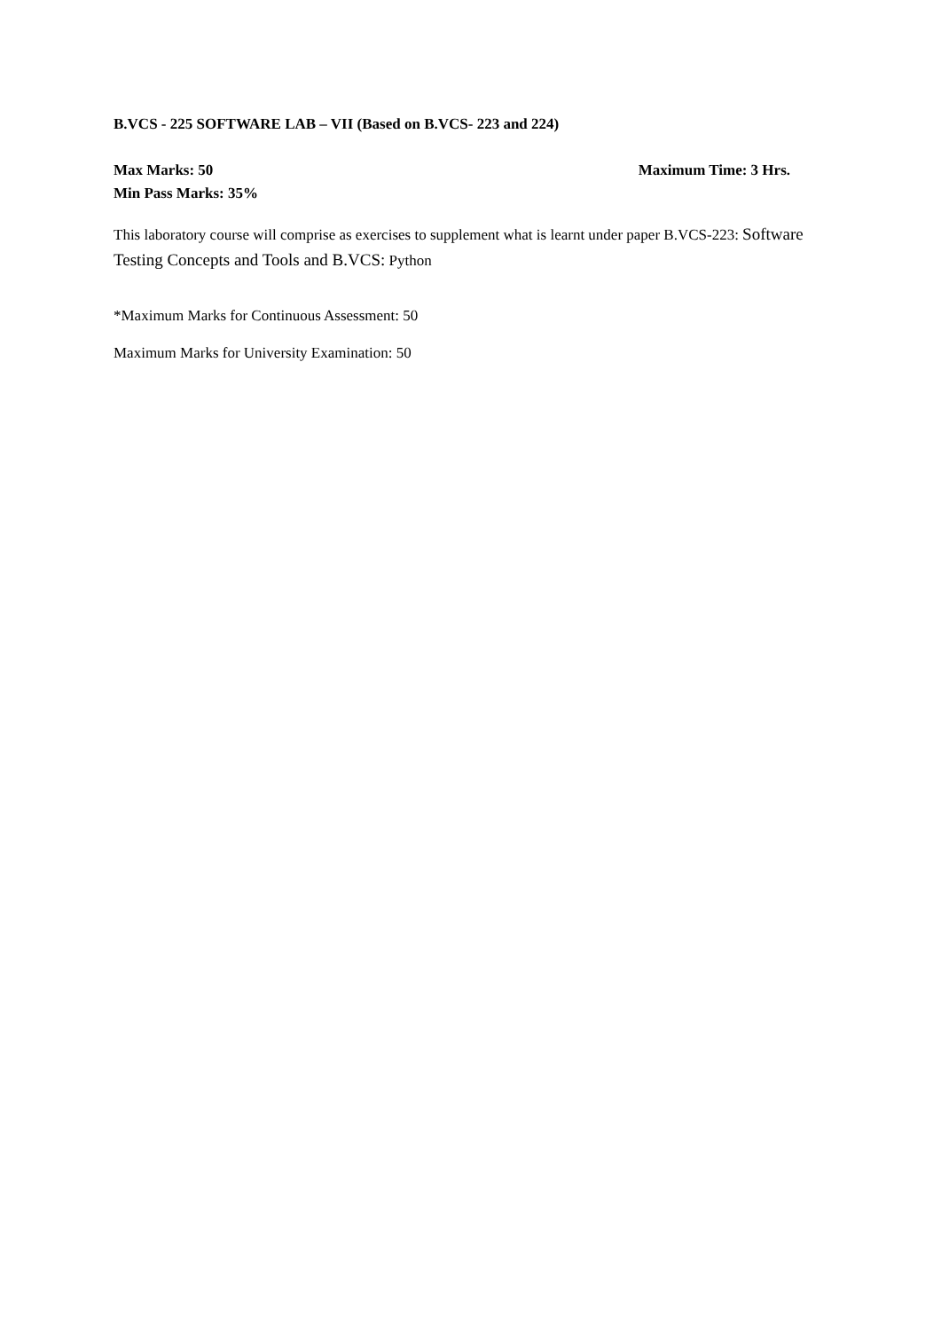B.VCS - 225 SOFTWARE LAB – VII (Based on B.VCS- 223 and 224)
Max Marks: 50 Maximum Time: 3 Hrs.
Min Pass Marks: 35%
This laboratory course will comprise as exercises to supplement what is learnt under paper B.VCS-223: Software Testing Concepts and Tools and B.VCS: Python
*Maximum Marks for Continuous Assessment: 50
Maximum Marks for University Examination: 50